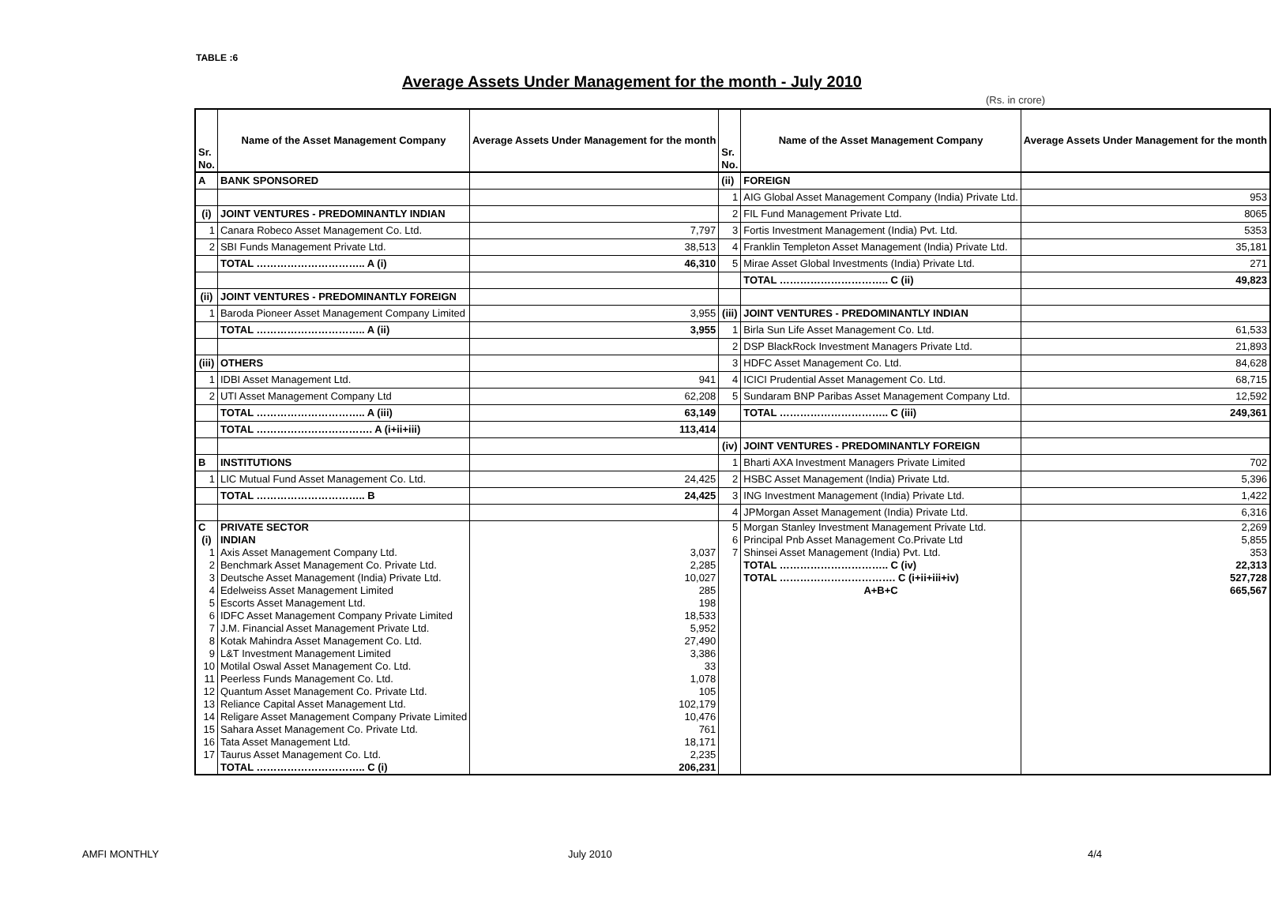TABLE :6
Average Assets Under Management for the month - July 2010
(Rs. in crore)
| Sr. No. | Name of the Asset Management Company | Average Assets Under Management for the month | Sr. No. | Name of the Asset Management Company | Average Assets Under Management for the month |
| --- | --- | --- | --- | --- | --- |
| A | BANK SPONSORED | | (ii) | FOREIGN | |
| | | | 1 | AIG Global Asset Management Company (India) Private Ltd. | 953 |
| (i) | JOINT VENTURES - PREDOMINANTLY INDIAN | | 2 | FIL Fund Management Private Ltd. | 8065 |
| 1 | Canara Robeco Asset Management Co. Ltd. | 7,797 | 3 | Fortis Investment Management (India) Pvt. Ltd. | 5353 |
| 2 | SBI Funds Management Private Ltd. | 38,513 | 4 | Franklin Templeton Asset Management (India) Private Ltd. | 35,181 |
| | TOTAL ………………………….. A (i) | 46,310 | 5 | Mirae Asset Global Investments (India) Private Ltd. | 271 |
| | | | | TOTAL ………………………….. C (ii) | 49,823 |
| (ii) | JOINT VENTURES - PREDOMINANTLY FOREIGN | | | | |
| 1 | Baroda Pioneer Asset Management Company Limited | 3,955 | (iii) | JOINT VENTURES - PREDOMINANTLY INDIAN | |
| | TOTAL ………………………….. A (ii) | 3,955 | 1 | Birla Sun Life Asset Management Co. Ltd. | 61,533 |
| | | | 2 | DSP BlackRock Investment Managers Private Ltd. | 21,893 |
| (iii) | OTHERS | | 3 | HDFC Asset Management Co. Ltd. | 84,628 |
| 1 | IDBI Asset Management Ltd. | 941 | 4 | ICICI Prudential Asset Management Co. Ltd. | 68,715 |
| 2 | UTI Asset Management Company Ltd | 62,208 | 5 | Sundaram BNP Paribas Asset Management Company Ltd. | 12,592 |
| | TOTAL ………………………….. A (iii) | 63,149 | | TOTAL ………………………….. C (iii) | 249,361 |
| | TOTAL ……………………………. A (i+ii+iii) | 113,414 | | | |
| | | | (iv) | JOINT VENTURES - PREDOMINANTLY FOREIGN | |
| B | INSTITUTIONS | | 1 | Bharti AXA Investment Managers Private Limited | 702 |
| 1 | LIC Mutual Fund Asset Management Co. Ltd. | 24,425 | 2 | HSBC Asset Management (India) Private Ltd. | 5,396 |
| | TOTAL ………………………….. B | 24,425 | 3 | ING Investment Management (India) Private Ltd. | 1,422 |
| | | | 4 | JPMorgan Asset Management (India) Private Ltd. | 6,316 |
| C | PRIVATE SECTOR | | 5 | Morgan Stanley Investment Management Private Ltd. | 2,269 |
| (i) | INDIAN | | 6 | Principal Pnb Asset Management Co.Private Ltd | 5,855 |
| 1 | Axis Asset Management Company Ltd. | 3,037 | 7 | Shinsei Asset Management (India) Pvt. Ltd. | 353 |
| 2 | Benchmark Asset Management Co. Private Ltd. | 2,285 | | TOTAL ………………………….. C (iv) | 22,313 |
| 3 | Deutsche Asset Management (India) Private Ltd. | 10,027 | | TOTAL ……………………………. C (i+ii+iii+iv) | 527,728 |
| 4 | Edelweiss Asset Management Limited | 285 | | A+B+C | 665,567 |
| 5 | Escorts Asset Management Ltd. | 198 | | | |
| 6 | IDFC Asset Management Company Private Limited | 18,533 | | | |
| 7 | J.M. Financial Asset Management Private Ltd. | 5,952 | | | |
| 8 | Kotak Mahindra Asset Management Co. Ltd. | 27,490 | | | |
| 9 | L&T Investment Management Limited | 3,386 | | | |
| 10 | Motilal Oswal Asset Management Co. Ltd. | 33 | | | |
| 11 | Peerless Funds Management Co. Ltd. | 1,078 | | | |
| 12 | Quantum Asset Management Co. Private Ltd. | 105 | | | |
| 13 | Reliance Capital Asset Management Ltd. | 102,179 | | | |
| 14 | Religare Asset Management Company Private Limited | 10,476 | | | |
| 15 | Sahara Asset Management Co. Private Ltd. | 761 | | | |
| 16 | Tata Asset Management Ltd. | 18,171 | | | |
| 17 | Taurus Asset Management Co. Ltd. | 2,235 | | | |
| | TOTAL ………………………….. C (i) | 206,231 | | | |
AMFI MONTHLY July 2010 4/4